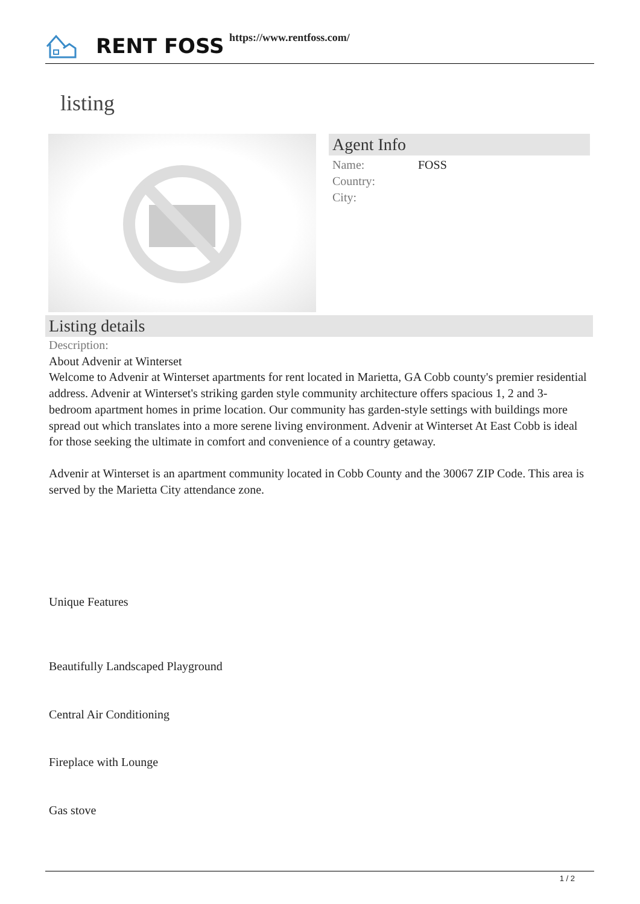RENT FOSS https://www.rentfoss.com/
listing
Agent Info
Name: FOSS
Country:
City:
Listing details
Description:
About Advenir at Winterset
Welcome to Advenir at Winterset apartments for rent located in Marietta, GA Cobb county's premier residential address. Advenir at Winterset's striking garden style community architecture offers spacious 1, 2 and 3-bedroom apartment homes in prime location. Our community has garden-style settings with buildings more spread out which translates into a more serene living environment. Advenir at Winterset At East Cobb is ideal for those seeking the ultimate in comfort and convenience of a country getaway.
Advenir at Winterset is an apartment community located in Cobb County and the 30067 ZIP Code. This area is served by the Marietta City attendance zone.
Unique Features
Beautifully Landscaped Playground
Central Air Conditioning
Fireplace with Lounge
Gas stove
1 / 2